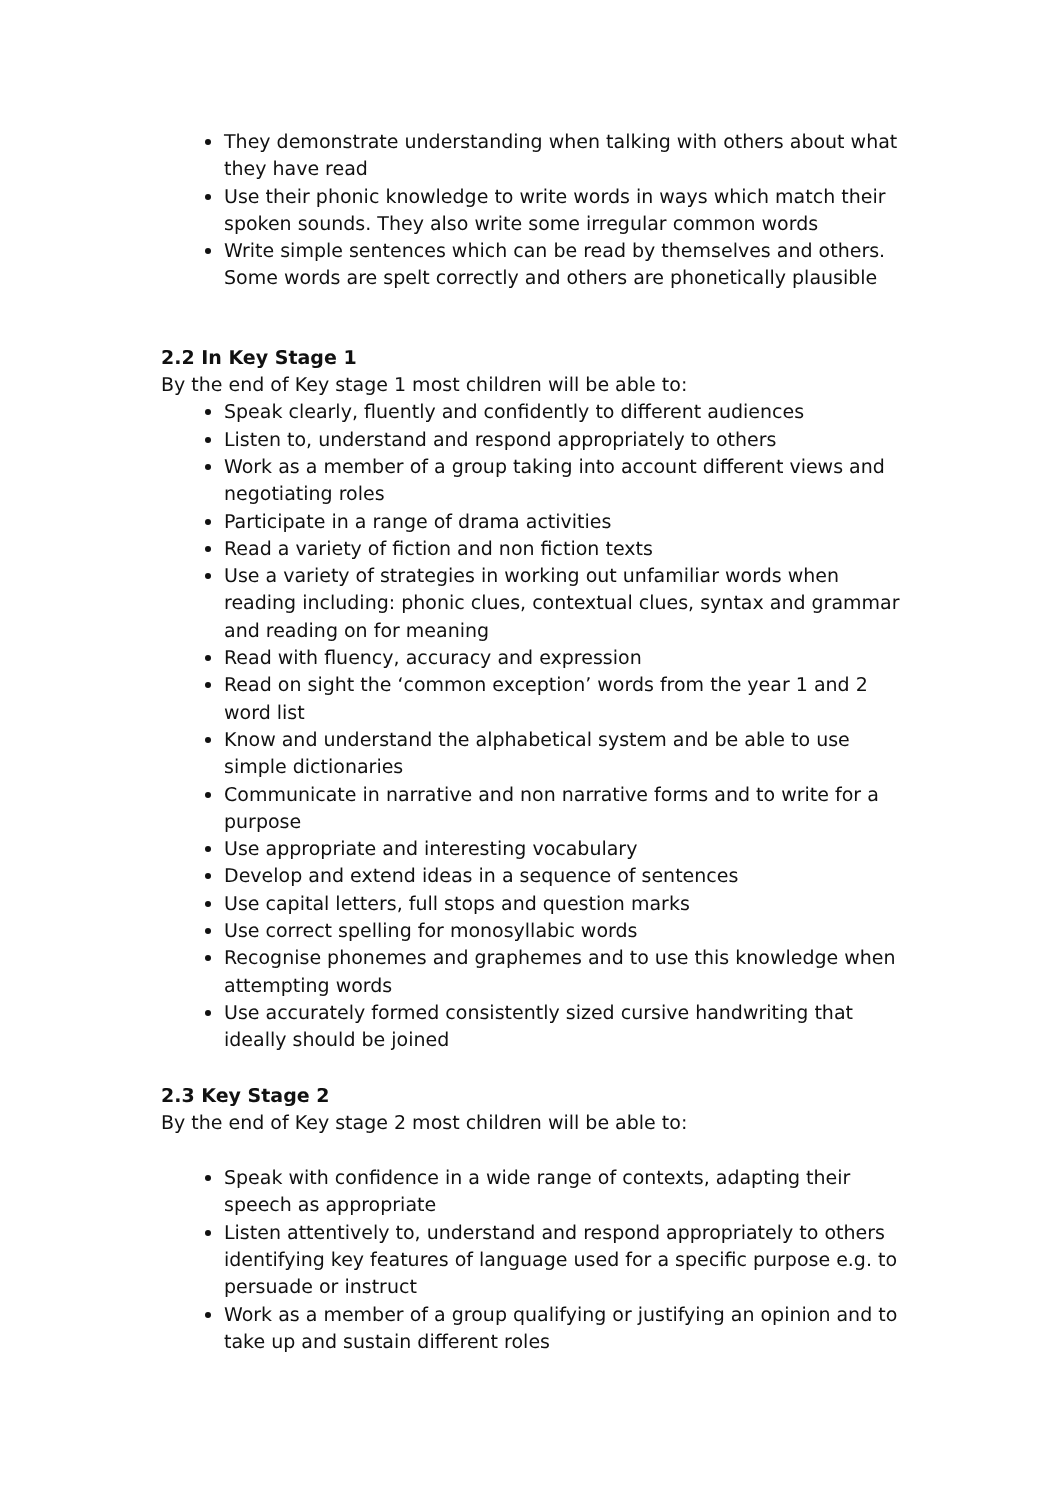They demonstrate understanding when talking with others about what they have read
Use their phonic knowledge to write words in ways which match their spoken sounds. They also write some irregular common words
Write simple sentences which can be read by themselves and others. Some words are spelt correctly and others are phonetically plausible
2.2 In Key Stage 1
By the end of Key stage 1 most children will be able to:
Speak clearly, fluently and confidently to different audiences
Listen to, understand and respond appropriately to others
Work as a member of a group taking into account different views and negotiating roles
Participate in a range of drama activities
Read a variety of fiction and non fiction texts
Use a variety of strategies in working out unfamiliar words when reading including: phonic clues, contextual clues, syntax and grammar and reading on for meaning
Read with fluency, accuracy and expression
Read on sight the ‘common exception’ words from the year 1 and 2 word list
Know and understand the alphabetical system and be able to use simple dictionaries
Communicate in narrative and non narrative forms and to write for a purpose
Use appropriate and interesting vocabulary
Develop and extend ideas in a sequence of sentences
Use capital letters, full stops and question marks
Use correct spelling for monosyllabic words
Recognise phonemes and graphemes and to use this knowledge when attempting words
Use accurately formed consistently sized cursive handwriting that ideally should be joined
2.3 Key Stage 2
By the end of Key stage 2 most children will be able to:
Speak with confidence in a wide range of contexts, adapting their speech as appropriate
Listen attentively to, understand and respond appropriately to others identifying key features of language used for a specific purpose e.g. to persuade or instruct
Work as a member of a group qualifying or justifying an opinion and to take up and sustain different roles